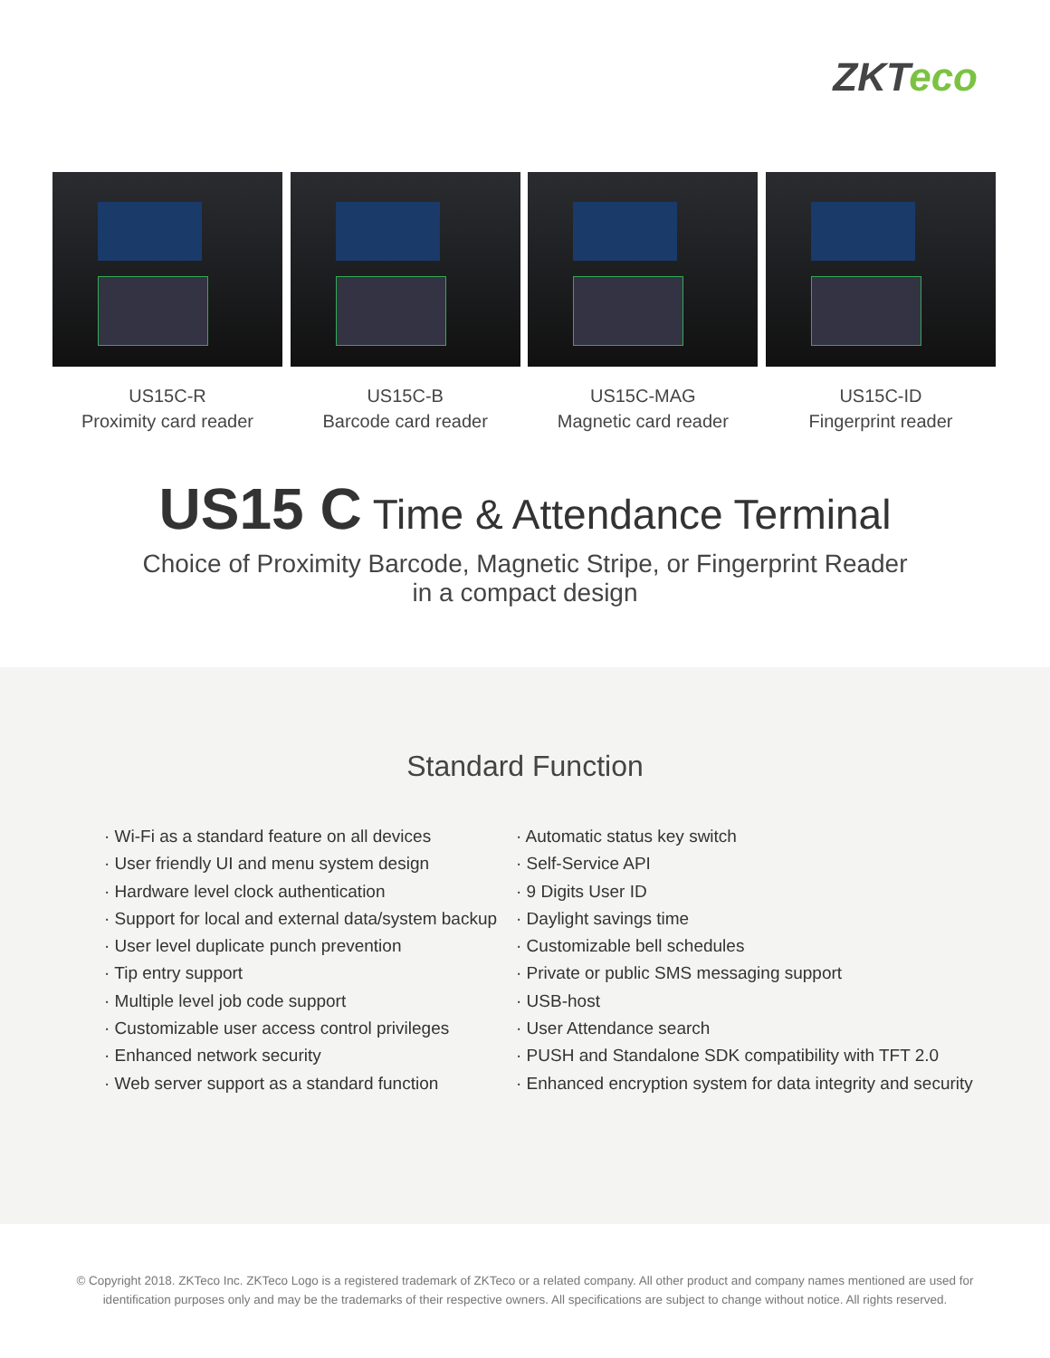ZKTeco
US15C-R
Proximity card reader
US15C-B
Barcode card reader
US15C-MAG
Magnetic card reader
US15C-ID
Fingerprint reader
US15 C Time & Attendance Terminal
Choice of Proximity Barcode, Magnetic Stripe, or Fingerprint Reader
in a compact design
Standard Function
· Wi-Fi as a standard feature on all devices
· User friendly UI and menu system design
· Hardware level clock authentication
· Support for local and external data/system backup
· User level duplicate punch prevention
· Tip entry support
· Multiple level job code support
· Customizable user access control privileges
· Enhanced network security
· Web server support as a standard function
· Automatic status key switch
· Self-Service API
· 9 Digits User ID
· Daylight savings time
· Customizable bell schedules
· Private or public SMS messaging support
· USB-host
· User Attendance search
· PUSH and Standalone SDK compatibility with TFT 2.0
· Enhanced encryption system for data integrity and security
© Copyright 2018. ZKTeco Inc. ZKTeco Logo is a registered trademark of ZKTeco or a related company. All other product and company names mentioned are used for identification purposes only and may be the trademarks of their respective owners. All specifications are subject to change without notice. All rights reserved.